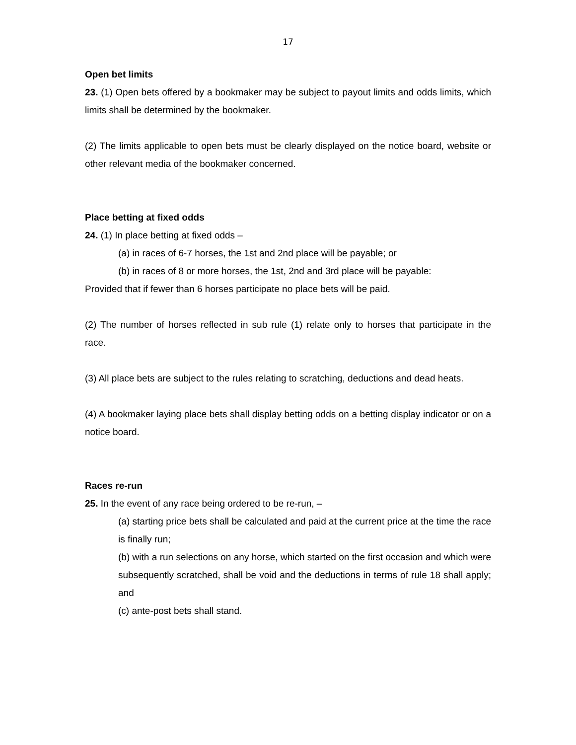17
Open bet limits
23. (1) Open bets offered by a bookmaker may be subject to payout limits and odds limits, which limits shall be determined by the bookmaker.
(2) The limits applicable to open bets must be clearly displayed on the notice board, website or other relevant media of the bookmaker concerned.
Place betting at fixed odds
24. (1) In place betting at fixed odds –
(a) in races of 6-7 horses, the 1st and 2nd place will be payable; or
(b) in races of 8 or more horses, the 1st, 2nd and 3rd place will be payable:
Provided that if fewer than 6 horses participate no place bets will be paid.
(2) The number of horses reflected in sub rule (1) relate only to horses that participate in the race.
(3) All place bets are subject to the rules relating to scratching, deductions and dead heats.
(4) A bookmaker laying place bets shall display betting odds on a betting display indicator or on a notice board.
Races re-run
25. In the event of any race being ordered to be re-run, –
(a) starting price bets shall be calculated and paid at the current price at the time the race is finally run;
(b) with a run selections on any horse, which started on the first occasion and which were subsequently scratched, shall be void and the deductions in terms of rule 18 shall apply; and
(c) ante-post bets shall stand.